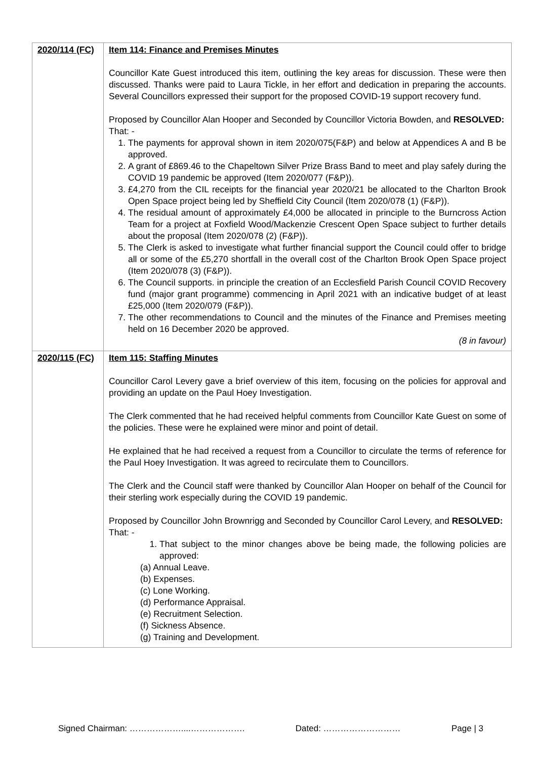| 2020/114 (FC) | Item 114: Finance and Premises Minutes Councillor Kate Guest introduced this item, outlining the key areas for discussion. These were then discussed. Thanks were paid to Laura Tickle, in her effort and dedication in preparing the accounts. Several Councillors expressed their support for the proposed COVID-19 support recovery fund. Proposed by Councillor Alan Hooper and Seconded by Councillor Victoria Bowden, and RESOLVED: That: - 1. The payments for approval shown in item 2020/075(F&P) and below at Appendices A and B be approved. 2. A grant of £869.46 to the Chapeltown Silver Prize Brass Band to meet and play safely during the COVID 19 pandemic be approved (Item 2020/077 (F&P)). 3. £4,270 from the CIL receipts for the financial year 2020/21 be allocated to the Charlton Brook Open Space project being led by Sheffield City Council (Item 2020/078 (1) (F&P)). 4. The residual amount of approximately £4,000 be allocated in principle to the Burncross Action Team for a project at Foxfield Wood/Mackenzie Crescent Open Space subject to further details about the proposal (Item 2020/078 (2) (F&P)). 5. The Clerk is asked to investigate what further financial support the Council could offer to bridge all or some of the £5,270 shortfall in the overall cost of the Charlton Brook Open Space project (Item 2020/078 (3) (F&P)). 6. The Council supports. in principle the creation of an Ecclesfield Parish Council COVID Recovery fund (major grant programme) commencing in April 2021 with an indicative budget of at least £25,000 (Item 2020/079 (F&P)). 7. The other recommendations to Council and the minutes of the Finance and Premises meeting held on 16 December 2020 be approved. (8 in favour) |
| 2020/115 (FC) | Item 115: Staffing Minutes Councillor Carol Levery gave a brief overview of this item, focusing on the policies for approval and providing an update on the Paul Hoey Investigation. The Clerk commented that he had received helpful comments from Councillor Kate Guest on some of the policies. These were he explained were minor and point of detail. He explained that he had received a request from a Councillor to circulate the terms of reference for the Paul Hoey Investigation. It was agreed to recirculate them to Councillors. The Clerk and the Council staff were thanked by Councillor Alan Hooper on behalf of the Council for their sterling work especially during the COVID 19 pandemic. Proposed by Councillor John Brownrigg and Seconded by Councillor Carol Levery, and RESOLVED: That: - 1. That subject to the minor changes above be being made, the following policies are approved: (a) Annual Leave. (b) Expenses. (c) Lone Working. (d) Performance Appraisal. (e) Recruitment Selection. (f) Sickness Absence. (g) Training and Development. |
Signed Chairman: ………………....………………. Dated: ……………………… Page | 3